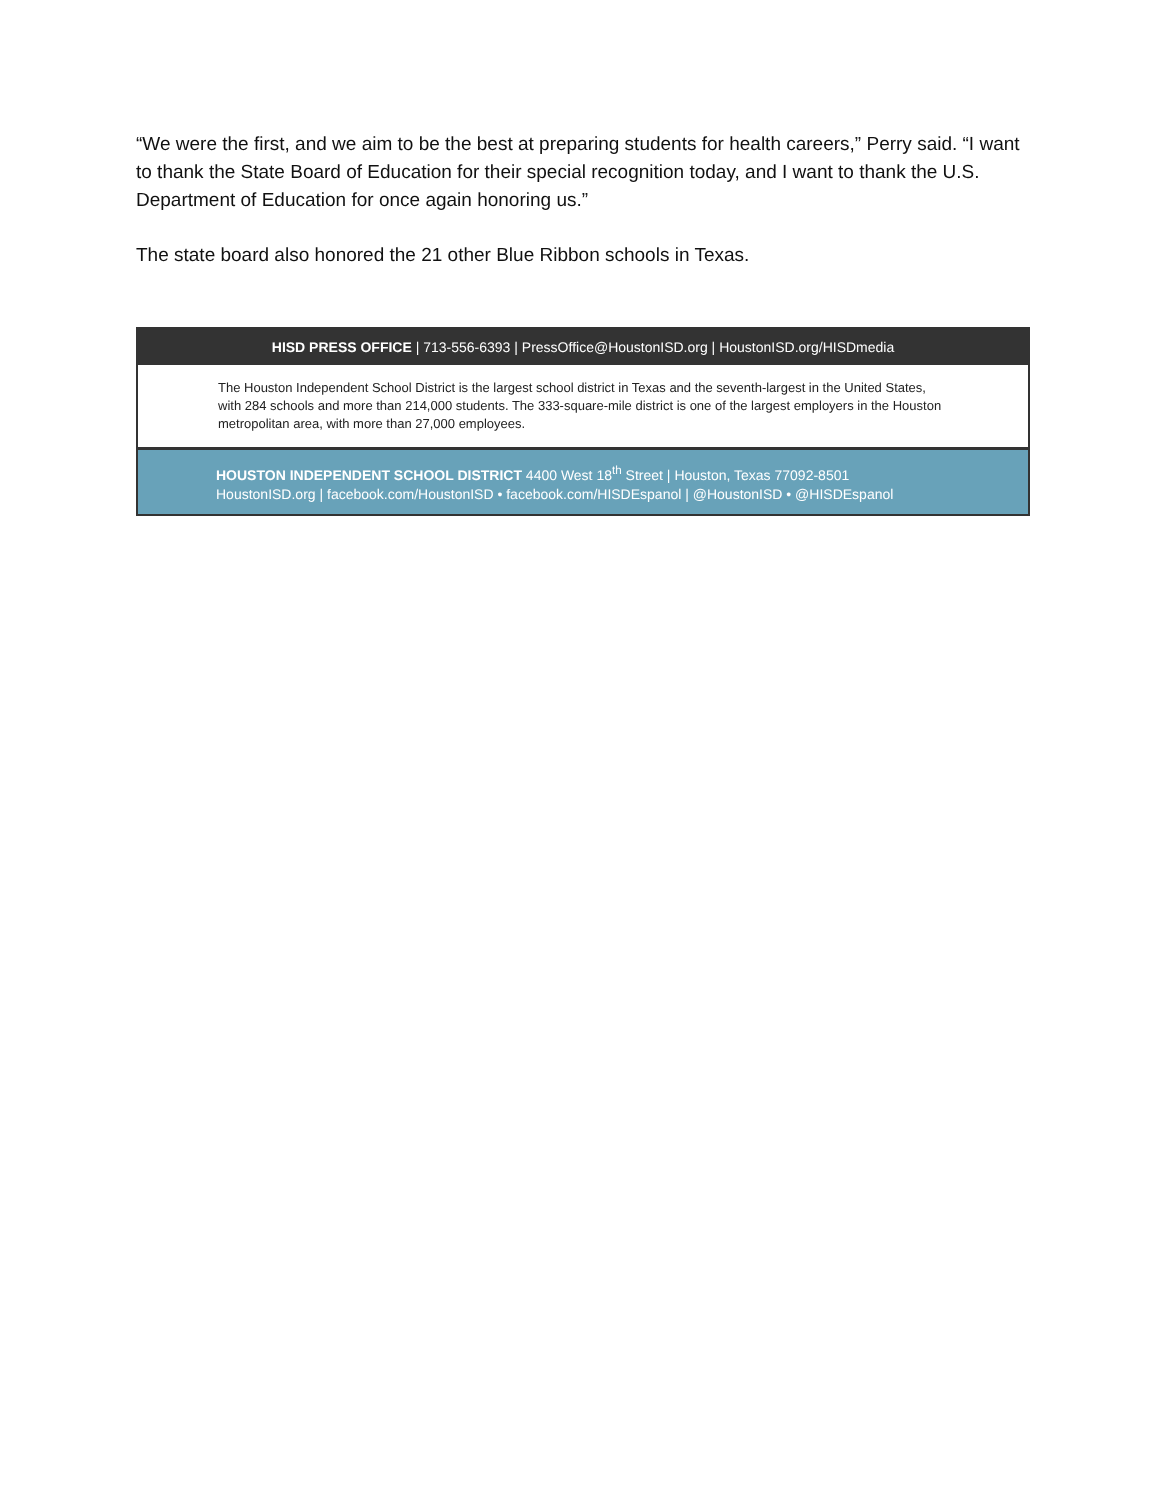“We were the first, and we aim to be the best at preparing students for health careers,” Perry said. “I want to thank the State Board of Education for their special recognition today, and I want to thank the U.S. Department of Education for once again honoring us.”
The state board also honored the 21 other Blue Ribbon schools in Texas.
HISD PRESS OFFICE | 713-556-6393 | PressOffice@HoustonISD.org | HoustonISD.org/HISDmedia
The Houston Independent School District is the largest school district in Texas and the seventh-largest in the United States, with 284 schools and more than 214,000 students. The 333-square-mile district is one of the largest employers in the Houston metropolitan area, with more than 27,000 employees.
HOUSTON INDEPENDENT SCHOOL DISTRICT 4400 West 18<sup>th</sup> Street | Houston, Texas 77092-8501
HoustonISD.org | facebook.com/HoustonISD • facebook.com/HISDEspanol | @HoustonISD • @HISDEspanol